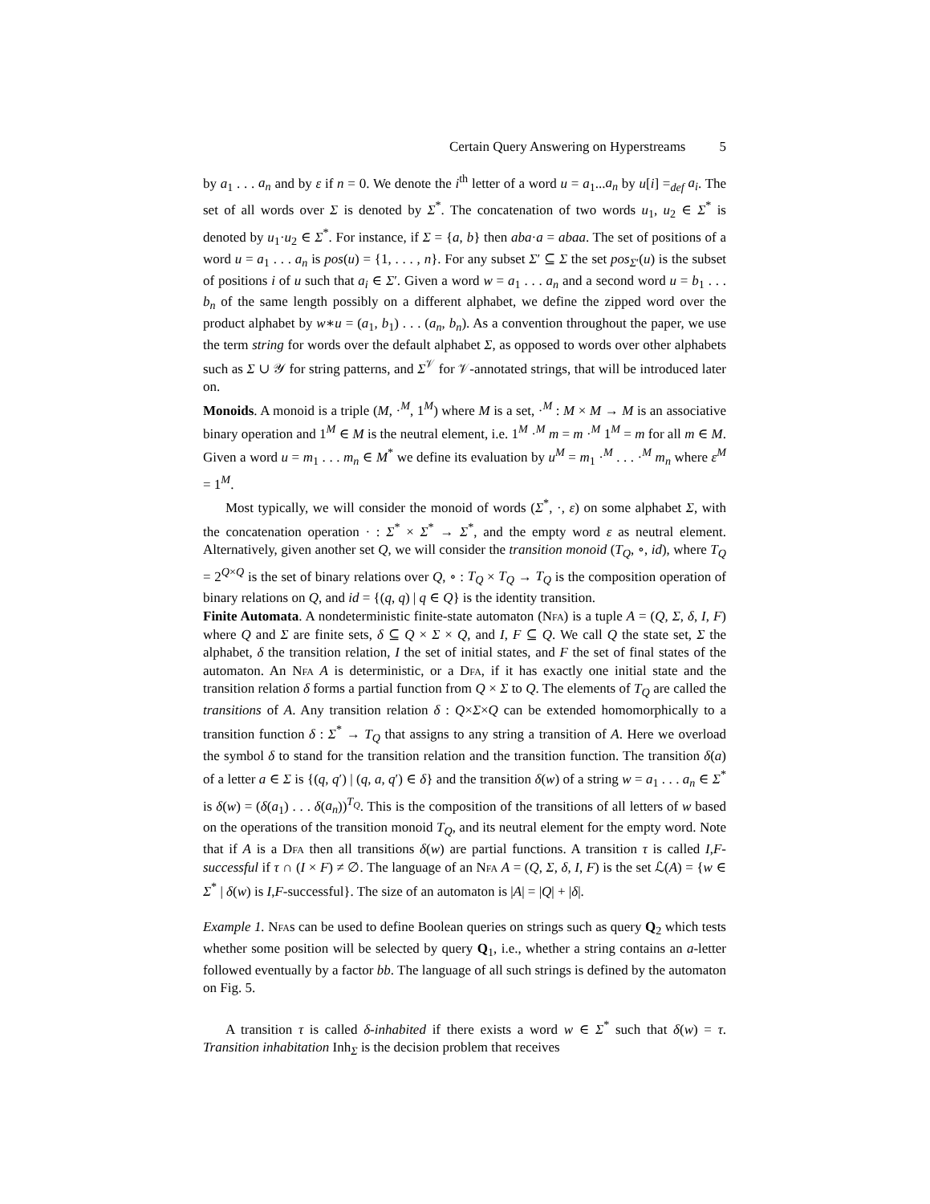Certain Query Answering on Hyperstreams 5
by a<sub>1</sub> . . . a<sub>n</sub> and by ε if n = 0. We denote the i<sup>th</sup> letter of a word u = a<sub>1</sub>...a<sub>n</sub> by u[i] =<sub>def</sub> a<sub>i</sub>. The set of all words over Σ is denoted by Σ<sup>*</sup>. The concatenation of two words u<sub>1</sub>, u<sub>2</sub> ∈ Σ<sup>*</sup> is denoted by u<sub>1</sub>·u<sub>2</sub> ∈ Σ<sup>*</sup>. For instance, if Σ = {a, b} then aba·a = abaa. The set of positions of a word u = a<sub>1</sub> . . . a<sub>n</sub> is pos(u) = {1, . . . , n}. For any subset Σ′ ⊆ Σ the set pos<sub>Σ′</sub>(u) is the subset of positions i of u such that a<sub>i</sub> ∈ Σ′. Given a word w = a<sub>1</sub> . . . a<sub>n</sub> and a second word u = b<sub>1</sub> . . . b<sub>n</sub> of the same length possibly on a different alphabet, we define the zipped word over the product alphabet by w∗u = (a<sub>1</sub>, b<sub>1</sub>) . . . (a<sub>n</sub>, b<sub>n</sub>). As a convention throughout the paper, we use the term string for words over the default alphabet Σ, as opposed to words over other alphabets such as Σ ∪ 𝒴 for string patterns, and Σ<sup>𝒱</sup> for 𝒱-annotated strings, that will be introduced later on.
Monoids. A monoid is a triple (M, ·<sup>M</sup>, 1<sup>M</sup>) where M is a set, ·<sup>M</sup> : M × M → M is an associative binary operation and 1<sup>M</sup> ∈ M is the neutral element, i.e. 1<sup>M</sup> ·<sup>M</sup> m = m ·<sup>M</sup> 1<sup>M</sup> = m for all m ∈ M. Given a word u = m<sub>1</sub> . . . m<sub>n</sub> ∈ M<sup>*</sup> we define its evaluation by u<sup>M</sup> = m<sub>1</sub> ·<sup>M</sup> . . . ·<sup>M</sup> m<sub>n</sub> where ε<sup>M</sup> = 1<sup>M</sup>.
Most typically, we will consider the monoid of words (Σ<sup>*</sup>, ·, ε) on some alphabet Σ, with the concatenation operation · : Σ<sup>*</sup> × Σ<sup>*</sup> → Σ<sup>*</sup>, and the empty word ε as neutral element. Alternatively, given another set Q, we will consider the transition monoid (T<sub>Q</sub>, ∘, id), where T<sub>Q</sub> = 2<sup>Q×Q</sup> is the set of binary relations over Q, ∘ : T<sub>Q</sub> × T<sub>Q</sub> → T<sub>Q</sub> is the composition operation of binary relations on Q, and id = {(q, q) | q ∈ Q} is the identity transition.
Finite Automata. A nondeterministic finite-state automaton (Nfa) is a tuple A = (Q, Σ, δ, I, F) where Q and Σ are finite sets, δ ⊆ Q × Σ × Q, and I, F ⊆ Q. We call Q the state set, Σ the alphabet, δ the transition relation, I the set of initial states, and F the set of final states of the automaton. An Nfa A is deterministic, or a Dfa, if it has exactly one initial state and the transition relation δ forms a partial function from Q × Σ to Q. The elements of T<sub>Q</sub> are called the transitions of A. Any transition relation δ : Q×Σ×Q can be extended homomorphically to a transition function δ : Σ<sup>*</sup> → T<sub>Q</sub> that assigns to any string a transition of A. Here we overload the symbol δ to stand for the transition relation and the transition function. The transition δ(a) of a letter a ∈ Σ is {(q, q′) | (q, a, q′) ∈ δ} and the transition δ(w) of a string w = a<sub>1</sub> . . . a<sub>n</sub> ∈ Σ<sup>*</sup> is δ(w) = (δ(a<sub>1</sub>) . . . δ(a<sub>n</sub>))<sup>T<sub>Q</sub></sup>. This is the composition of the transitions of all letters of w based on the operations of the transition monoid T<sub>Q</sub>, and its neutral element for the empty word. Note that if A is a Dfa then all transitions δ(w) are partial functions. A transition τ is called I,F-successful if τ ∩ (I × F) ≠ ∅. The language of an Nfa A = (Q, Σ, δ, I, F) is the set ℒ(A) = {w ∈ Σ<sup>*</sup> | δ(w) is I,F-successful}. The size of an automaton is |A| = |Q| + |δ|.
Example 1. Nfas can be used to define Boolean queries on strings such as query Q<sub>2</sub> which tests whether some position will be selected by query Q<sub>1</sub>, i.e., whether a string contains an a-letter followed eventually by a factor bb. The language of all such strings is defined by the automaton on Fig. 5.
A transition τ is called δ-inhabited if there exists a word w ∈ Σ<sup>*</sup> such that δ(w) = τ. Transition inhabitation Inh<sub>Σ</sub> is the decision problem that receives